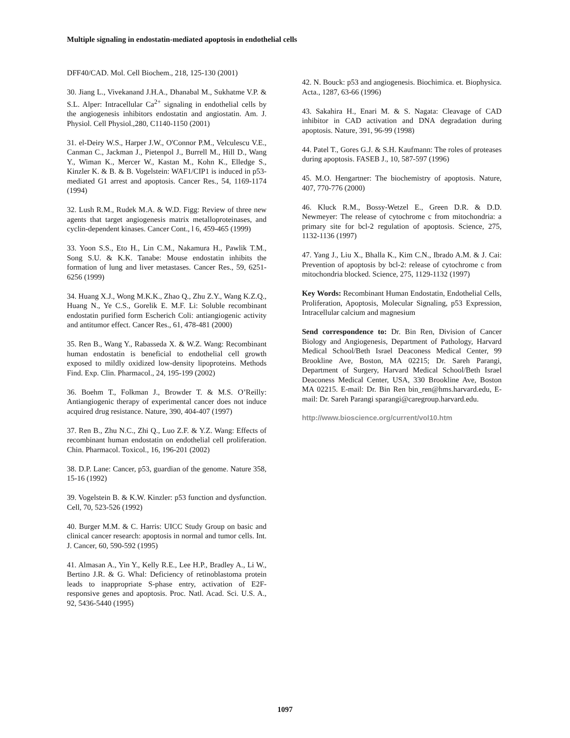Multiple signaling in endostatin-mediated apoptosis in endothelial cells
DFF40/CAD. Mol. Cell Biochem., 218, 125-130 (2001)
30. Jiang L., Vivekanand J.H.A., Dhanabal M., Sukhatme V.P. & S.L. Alper: Intracellular Ca<sup>2+</sup> signaling in endothelial cells by the angiogenesis inhibitors endostatin and angiostatin. Am. J. Physiol. Cell Physiol.,280, C1140-1150 (2001)
31. el-Deiry W.S., Harper J.W., O'Connor P.M., Velculescu V.E., Canman C., Jackman J., Pietenpol J., Burrell M., Hill D., Wang Y., Wiman K., Mercer W., Kastan M., Kohn K., Elledge S., Kinzler K. & B. & B. Vogelstein: WAF1/CIP1 is induced in p53-mediated G1 arrest and apoptosis. Cancer Res., 54, 1169-1174 (1994)
32. Lush R.M., Rudek M.A. & W.D. Figg: Review of three new agents that target angiogenesis matrix metalloproteinases, and cyclin-dependent kinases. Cancer Cont., l 6, 459-465 (1999)
33. Yoon S.S., Eto H., Lin C.M., Nakamura H., Pawlik T.M., Song S.U. & K.K. Tanabe: Mouse endostatin inhibits the formation of lung and liver metastases. Cancer Res., 59, 6251-6256 (1999)
34. Huang X.J., Wong M.K.K., Zhao Q., Zhu Z.Y., Wang K.Z.Q., Huang N., Ye C.S., Gorelik E. M.F. Li: Soluble recombinant endostatin purified form Escherich Coli: antiangiogenic activity and antitumor effect. Cancer Res., 61, 478-481 (2000)
35. Ren B., Wang Y., Rabasseda X. & W.Z. Wang: Recombinant human endostatin is beneficial to endothelial cell growth exposed to mildly oxidized low-density lipoproteins. Methods Find. Exp. Clin. Pharmacol., 24, 195-199 (2002)
36. Boehm T., Folkman J., Browder T. & M.S. O’Reilly: Antiangiogenic therapy of experimental cancer does not induce acquired drug resistance. Nature, 390, 404-407 (1997)
37. Ren B., Zhu N.C., Zhi Q., Luo Z.F. & Y.Z. Wang: Effects of recombinant human endostatin on endothelial cell proliferation. Chin. Pharmacol. Toxicol., 16, 196-201 (2002)
38. D.P. Lane: Cancer, p53, guardian of the genome. Nature 358, 15-16 (1992)
39. Vogelstein B. & K.W. Kinzler: p53 function and dysfunction. Cell, 70, 523-526 (1992)
40. Burger M.M. & C. Harris: UICC Study Group on basic and clinical cancer research: apoptosis in normal and tumor cells. Int. J. Cancer, 60, 590-592 (1995)
41. Almasan A., Yin Y., Kelly R.E., Lee H.P., Bradley A., Li W., Bertino J.R. & G. Whal: Deficiency of retinoblastoma protein leads to inappropriate S-phase entry, activation of E2F-responsive genes and apoptosis. Proc. Natl. Acad. Sci. U.S. A., 92, 5436-5440 (1995)
42. N. Bouck: p53 and angiogenesis. Biochimica. et. Biophysica. Acta., 1287, 63-66 (1996)
43. Sakahira H., Enari M. & S. Nagata: Cleavage of CAD inhibitor in CAD activation and DNA degradation during apoptosis. Nature, 391, 96-99 (1998)
44. Patel T., Gores G.J. & S.H. Kaufmann: The roles of proteases during apoptosis. FASEB J., 10, 587-597 (1996)
45. M.O. Hengartner: The biochemistry of apoptosis. Nature, 407, 770-776 (2000)
46. Kluck R.M., Bossy-Wetzel E., Green D.R. & D.D. Newmeyer: The release of cytochrome c from mitochondria: a primary site for bcl-2 regulation of apoptosis. Science, 275, 1132-1136 (1997)
47. Yang J., Liu X., Bhalla K., Kim C.N., Ibrado A.M. & J. Cai: Prevention of apoptosis by bcl-2: release of cytochrome c from mitochondria blocked. Science, 275, 1129-1132 (1997)
Key Words: Recombinant Human Endostatin, Endothelial Cells, Proliferation, Apoptosis, Molecular Signaling, p53 Expression, Intracellular calcium and magnesium
Send correspondence to: Dr. Bin Ren, Division of Cancer Biology and Angiogenesis, Department of Pathology, Harvard Medical School/Beth Israel Deaconess Medical Center, 99 Brookline Ave, Boston, MA 02215; Dr. Sareh Parangi, Department of Surgery, Harvard Medical School/Beth Israel Deaconess Medical Center, USA, 330 Brookline Ave, Boston MA 02215. E-mail: Dr. Bin Ren bin_ren@hms.harvard.edu, E-mail: Dr. Sareh Parangi sparangi@caregroup.harvard.edu.
http://www.bioscience.org/current/vol10.htm
1097